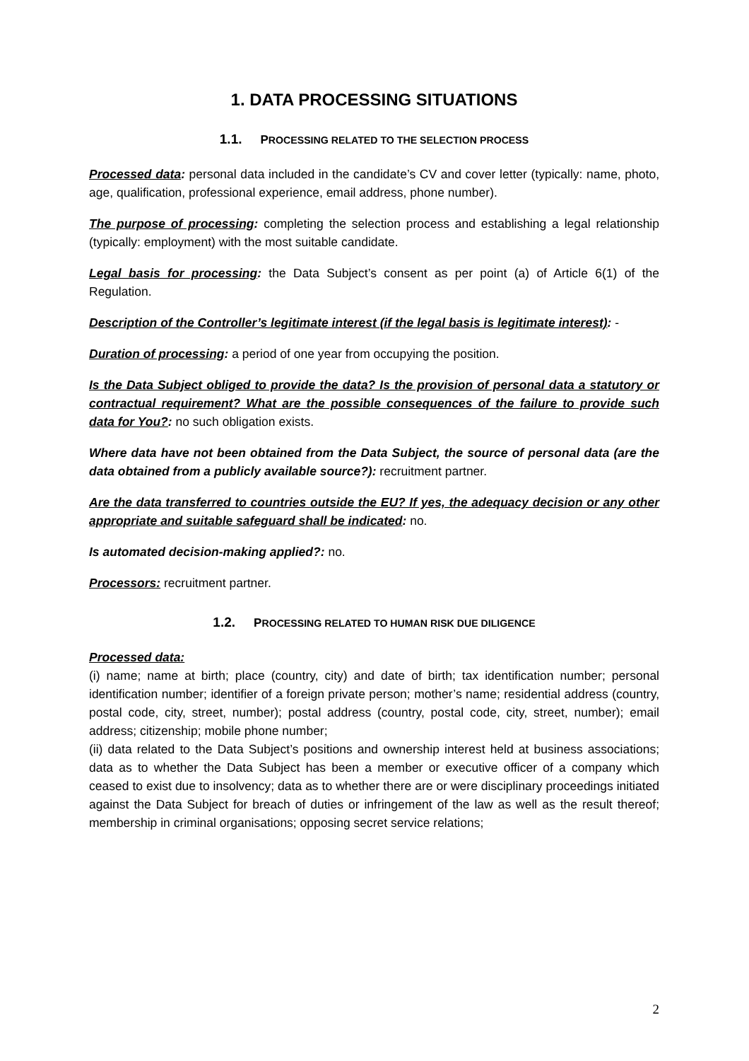1. DATA PROCESSING SITUATIONS
1.1. PROCESSING RELATED TO THE SELECTION PROCESS
Processed data: personal data included in the candidate’s CV and cover letter (typically: name, photo, age, qualification, professional experience, email address, phone number).
The purpose of processing: completing the selection process and establishing a legal relationship (typically: employment) with the most suitable candidate.
Legal basis for processing: the Data Subject’s consent as per point (a) of Article 6(1) of the Regulation.
Description of the Controller’s legitimate interest (if the legal basis is legitimate interest): -
Duration of processing: a period of one year from occupying the position.
Is the Data Subject obliged to provide the data? Is the provision of personal data a statutory or contractual requirement? What are the possible consequences of the failure to provide such data for You?: no such obligation exists.
Where data have not been obtained from the Data Subject, the source of personal data (are the data obtained from a publicly available source?): recruitment partner.
Are the data transferred to countries outside the EU? If yes, the adequacy decision or any other appropriate and suitable safeguard shall be indicated: no.
Is automated decision-making applied?: no.
Processors: recruitment partner.
1.2. PROCESSING RELATED TO HUMAN RISK DUE DILIGENCE
Processed data:
(i) name; name at birth; place (country, city) and date of birth; tax identification number; personal identification number; identifier of a foreign private person; mother’s name; residential address (country, postal code, city, street, number); postal address (country, postal code, city, street, number); email address; citizenship; mobile phone number;
(ii) data related to the Data Subject’s positions and ownership interest held at business associations; data as to whether the Data Subject has been a member or executive officer of a company which ceased to exist due to insolvency; data as to whether there are or were disciplinary proceedings initiated against the Data Subject for breach of duties or infringement of the law as well as the result thereof; membership in criminal organisations; opposing secret service relations;
2